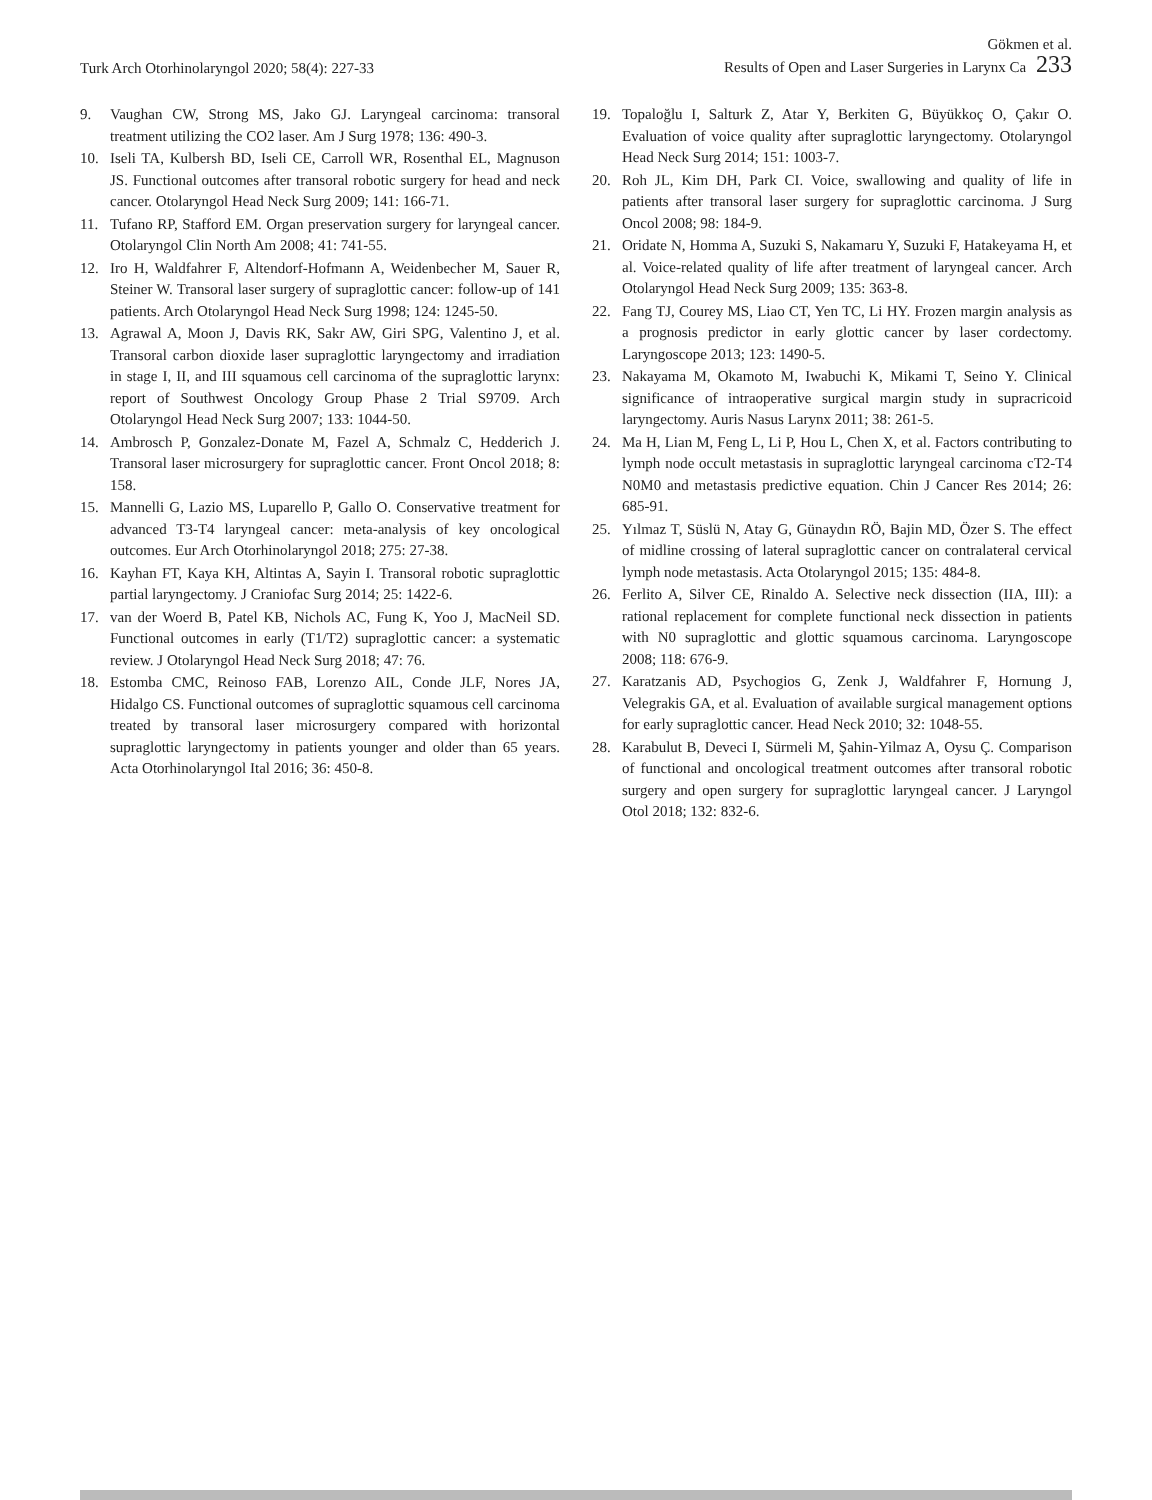Turk Arch Otorhinolaryngol 2020; 58(4): 227-33
Gökmen et al.
Results of Open and Laser Surgeries in Larynx Ca 233
9. Vaughan CW, Strong MS, Jako GJ. Laryngeal carcinoma: transoral treatment utilizing the CO2 laser. Am J Surg 1978; 136: 490-3.
10. Iseli TA, Kulbersh BD, Iseli CE, Carroll WR, Rosenthal EL, Magnuson JS. Functional outcomes after transoral robotic surgery for head and neck cancer. Otolaryngol Head Neck Surg 2009; 141: 166-71.
11. Tufano RP, Stafford EM. Organ preservation surgery for laryngeal cancer. Otolaryngol Clin North Am 2008; 41: 741-55.
12. Iro H, Waldfahrer F, Altendorf-Hofmann A, Weidenbecher M, Sauer R, Steiner W. Transoral laser surgery of supraglottic cancer: follow-up of 141 patients. Arch Otolaryngol Head Neck Surg 1998; 124: 1245-50.
13. Agrawal A, Moon J, Davis RK, Sakr AW, Giri SPG, Valentino J, et al. Transoral carbon dioxide laser supraglottic laryngectomy and irradiation in stage I, II, and III squamous cell carcinoma of the supraglottic larynx: report of Southwest Oncology Group Phase 2 Trial S9709. Arch Otolaryngol Head Neck Surg 2007; 133: 1044-50.
14. Ambrosch P, Gonzalez-Donate M, Fazel A, Schmalz C, Hedderich J. Transoral laser microsurgery for supraglottic cancer. Front Oncol 2018; 8: 158.
15. Mannelli G, Lazio MS, Luparello P, Gallo O. Conservative treatment for advanced T3-T4 laryngeal cancer: meta-analysis of key oncological outcomes. Eur Arch Otorhinolaryngol 2018; 275: 27-38.
16. Kayhan FT, Kaya KH, Altintas A, Sayin I. Transoral robotic supraglottic partial laryngectomy. J Craniofac Surg 2014; 25: 1422-6.
17. van der Woerd B, Patel KB, Nichols AC, Fung K, Yoo J, MacNeil SD. Functional outcomes in early (T1/T2) supraglottic cancer: a systematic review. J Otolaryngol Head Neck Surg 2018; 47: 76.
18. Estomba CMC, Reinoso FAB, Lorenzo AIL, Conde JLF, Nores JA, Hidalgo CS. Functional outcomes of supraglottic squamous cell carcinoma treated by transoral laser microsurgery compared with horizontal supraglottic laryngectomy in patients younger and older than 65 years. Acta Otorhinolaryngol Ital 2016; 36: 450-8.
19. Topaloğlu I, Salturk Z, Atar Y, Berkiten G, Büyükkoç O, Çakır O. Evaluation of voice quality after supraglottic laryngectomy. Otolaryngol Head Neck Surg 2014; 151: 1003-7.
20. Roh JL, Kim DH, Park CI. Voice, swallowing and quality of life in patients after transoral laser surgery for supraglottic carcinoma. J Surg Oncol 2008; 98: 184-9.
21. Oridate N, Homma A, Suzuki S, Nakamaru Y, Suzuki F, Hatakeyama H, et al. Voice-related quality of life after treatment of laryngeal cancer. Arch Otolaryngol Head Neck Surg 2009; 135: 363-8.
22. Fang TJ, Courey MS, Liao CT, Yen TC, Li HY. Frozen margin analysis as a prognosis predictor in early glottic cancer by laser cordectomy. Laryngoscope 2013; 123: 1490-5.
23. Nakayama M, Okamoto M, Iwabuchi K, Mikami T, Seino Y. Clinical significance of intraoperative surgical margin study in supracricoid laryngectomy. Auris Nasus Larynx 2011; 38: 261-5.
24. Ma H, Lian M, Feng L, Li P, Hou L, Chen X, et al. Factors contributing to lymph node occult metastasis in supraglottic laryngeal carcinoma cT2-T4 N0M0 and metastasis predictive equation. Chin J Cancer Res 2014; 26: 685-91.
25. Yılmaz T, Süslü N, Atay G, Günaydın RÖ, Bajin MD, Özer S. The effect of midline crossing of lateral supraglottic cancer on contralateral cervical lymph node metastasis. Acta Otolaryngol 2015; 135: 484-8.
26. Ferlito A, Silver CE, Rinaldo A. Selective neck dissection (IIA, III): a rational replacement for complete functional neck dissection in patients with N0 supraglottic and glottic squamous carcinoma. Laryngoscope 2008; 118: 676-9.
27. Karatzanis AD, Psychogios G, Zenk J, Waldfahrer F, Hornung J, Velegrakis GA, et al. Evaluation of available surgical management options for early supraglottic cancer. Head Neck 2010; 32: 1048-55.
28. Karabulut B, Deveci I, Sürmeli M, Şahin-Yilmaz A, Oysu Ç. Comparison of functional and oncological treatment outcomes after transoral robotic surgery and open surgery for supraglottic laryngeal cancer. J Laryngol Otol 2018; 132: 832-6.